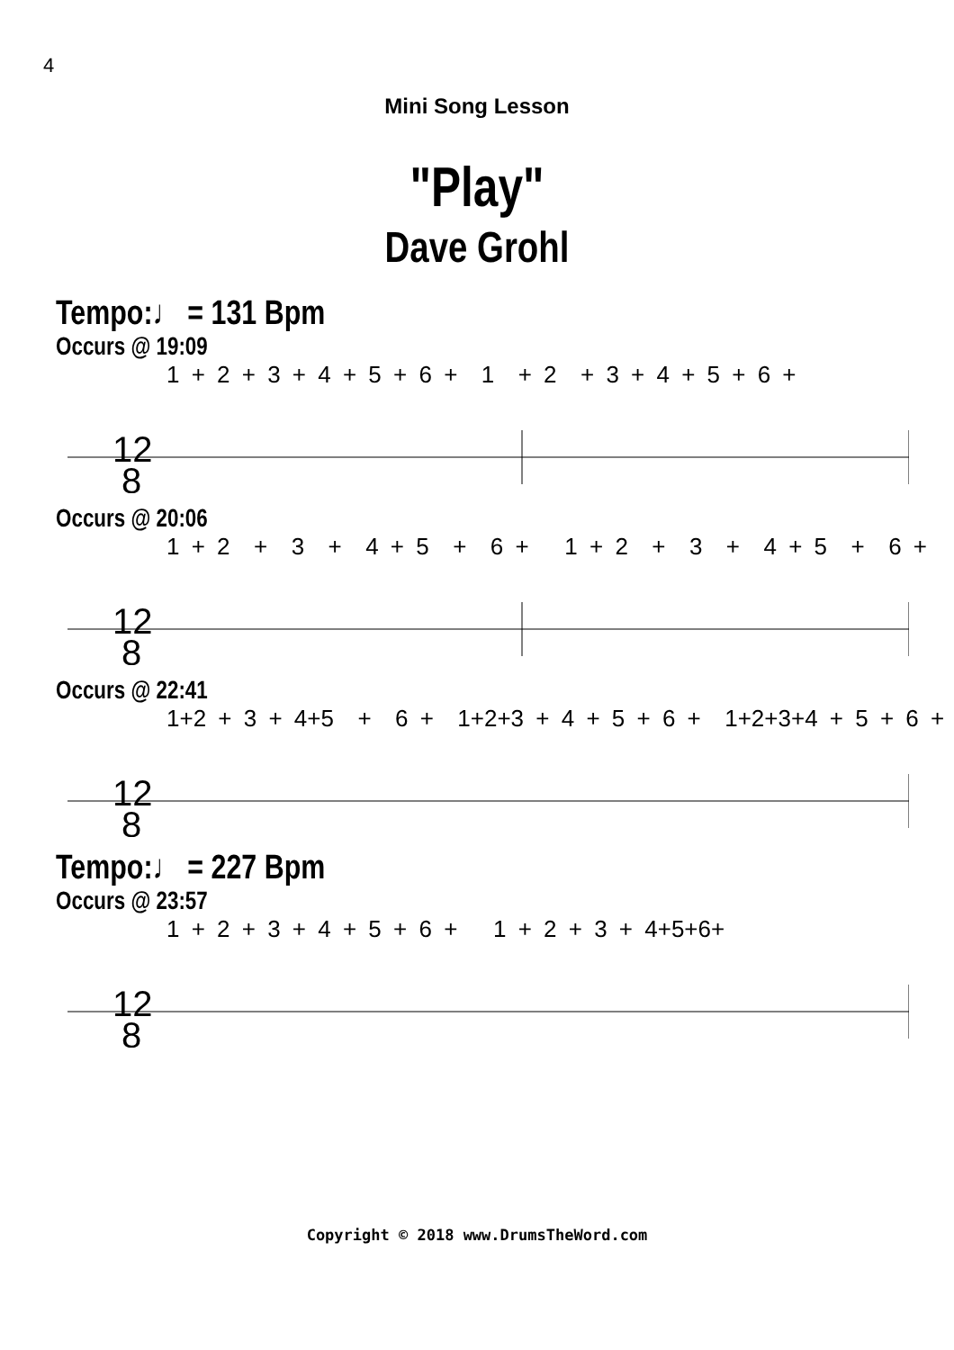4
Mini Song Lesson
"Play"
Dave Grohl
Tempo:♩ = 131 Bpm
Occurs @ 19:09
1 + 2 + 3 + 4 + 5 + 6 + 1 + 2 + 3 + 4 + 5 + 6 +
12
8
Occurs @ 20:06
1 + 2 + 3 + 4 + 5 + 6 + 1 + 2 + 3 + 4 + 5 + 6 +
12
8
Occurs @ 22:41
1+2 + 3 + 4+5 + 6 + 1+2+3 + 4 + 5 + 6 + 1+2+3+4 + 5 + 6 +
12
8
Tempo:♩ = 227 Bpm
Occurs @ 23:57
1 + 2 + 3 + 4 + 5 + 6 + 1 + 2 + 3 + 4+5+6+
12
8
Copyright © 2018 www.DrumsTheWord.com